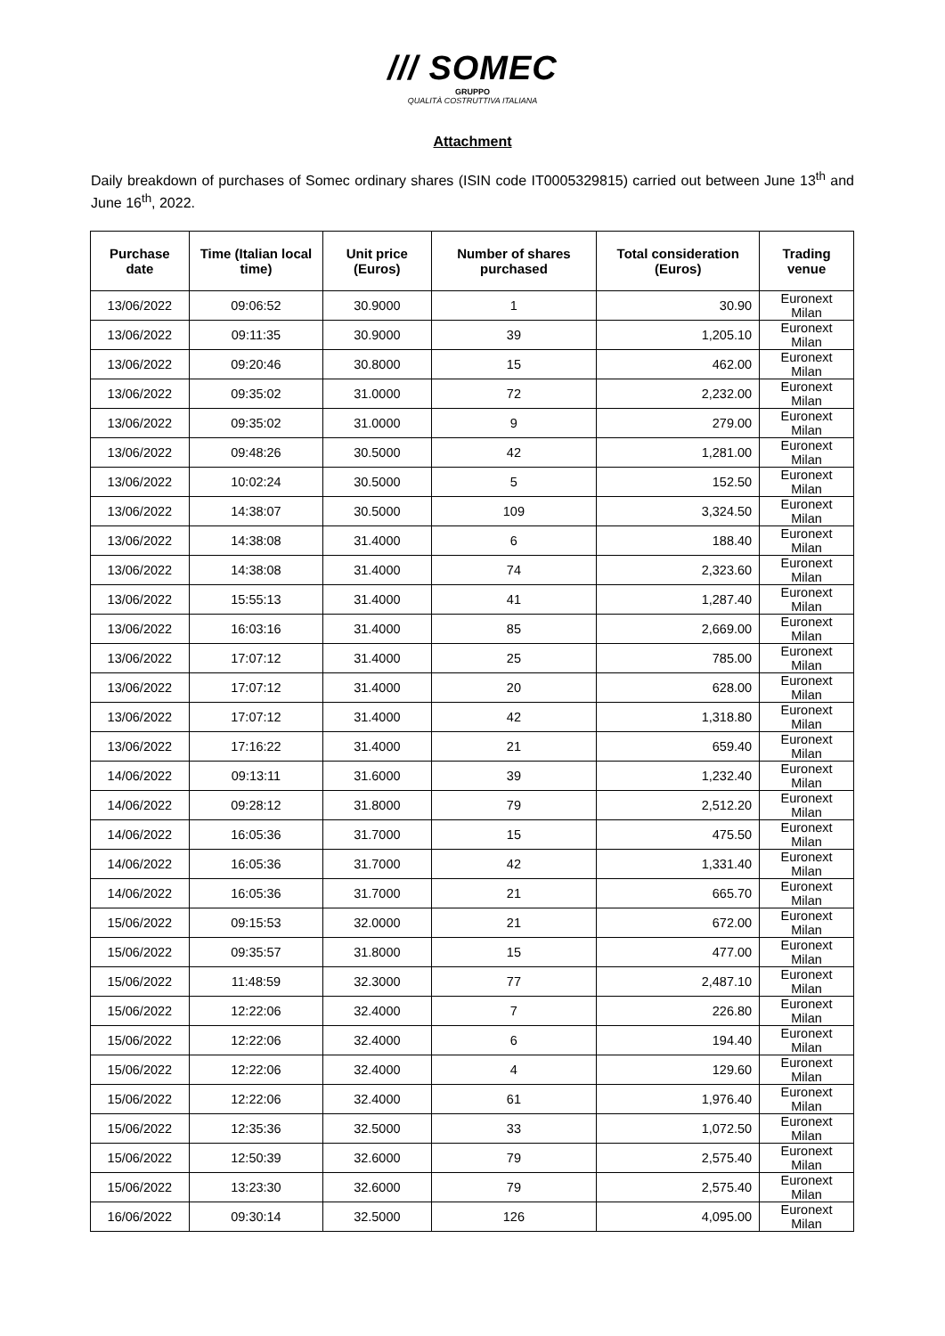/// SOMEC
GRUPPO
QUALITÀ COSTRUTTIVA ITALIANA
Attachment
Daily breakdown of purchases of Somec ordinary shares (ISIN code IT0005329815) carried out between June 13<sup>th</sup> and June 16<sup>th</sup>, 2022.
| Purchase date | Time (Italian local time) | Unit price (Euros) | Number of shares purchased | Total consideration (Euros) | Trading venue |
| --- | --- | --- | --- | --- | --- |
| 13/06/2022 | 09:06:52 | 30.9000 | 1 | 30.90 | Euronext Milan |
| 13/06/2022 | 09:11:35 | 30.9000 | 39 | 1,205.10 | Euronext Milan |
| 13/06/2022 | 09:20:46 | 30.8000 | 15 | 462.00 | Euronext Milan |
| 13/06/2022 | 09:35:02 | 31.0000 | 72 | 2,232.00 | Euronext Milan |
| 13/06/2022 | 09:35:02 | 31.0000 | 9 | 279.00 | Euronext Milan |
| 13/06/2022 | 09:48:26 | 30.5000 | 42 | 1,281.00 | Euronext Milan |
| 13/06/2022 | 10:02:24 | 30.5000 | 5 | 152.50 | Euronext Milan |
| 13/06/2022 | 14:38:07 | 30.5000 | 109 | 3,324.50 | Euronext Milan |
| 13/06/2022 | 14:38:08 | 31.4000 | 6 | 188.40 | Euronext Milan |
| 13/06/2022 | 14:38:08 | 31.4000 | 74 | 2,323.60 | Euronext Milan |
| 13/06/2022 | 15:55:13 | 31.4000 | 41 | 1,287.40 | Euronext Milan |
| 13/06/2022 | 16:03:16 | 31.4000 | 85 | 2,669.00 | Euronext Milan |
| 13/06/2022 | 17:07:12 | 31.4000 | 25 | 785.00 | Euronext Milan |
| 13/06/2022 | 17:07:12 | 31.4000 | 20 | 628.00 | Euronext Milan |
| 13/06/2022 | 17:07:12 | 31.4000 | 42 | 1,318.80 | Euronext Milan |
| 13/06/2022 | 17:16:22 | 31.4000 | 21 | 659.40 | Euronext Milan |
| 14/06/2022 | 09:13:11 | 31.6000 | 39 | 1,232.40 | Euronext Milan |
| 14/06/2022 | 09:28:12 | 31.8000 | 79 | 2,512.20 | Euronext Milan |
| 14/06/2022 | 16:05:36 | 31.7000 | 15 | 475.50 | Euronext Milan |
| 14/06/2022 | 16:05:36 | 31.7000 | 42 | 1,331.40 | Euronext Milan |
| 14/06/2022 | 16:05:36 | 31.7000 | 21 | 665.70 | Euronext Milan |
| 15/06/2022 | 09:15:53 | 32.0000 | 21 | 672.00 | Euronext Milan |
| 15/06/2022 | 09:35:57 | 31.8000 | 15 | 477.00 | Euronext Milan |
| 15/06/2022 | 11:48:59 | 32.3000 | 77 | 2,487.10 | Euronext Milan |
| 15/06/2022 | 12:22:06 | 32.4000 | 7 | 226.80 | Euronext Milan |
| 15/06/2022 | 12:22:06 | 32.4000 | 6 | 194.40 | Euronext Milan |
| 15/06/2022 | 12:22:06 | 32.4000 | 4 | 129.60 | Euronext Milan |
| 15/06/2022 | 12:22:06 | 32.4000 | 61 | 1,976.40 | Euronext Milan |
| 15/06/2022 | 12:35:36 | 32.5000 | 33 | 1,072.50 | Euronext Milan |
| 15/06/2022 | 12:50:39 | 32.6000 | 79 | 2,575.40 | Euronext Milan |
| 15/06/2022 | 13:23:30 | 32.6000 | 79 | 2,575.40 | Euronext Milan |
| 16/06/2022 | 09:30:14 | 32.5000 | 126 | 4,095.00 | Euronext Milan |